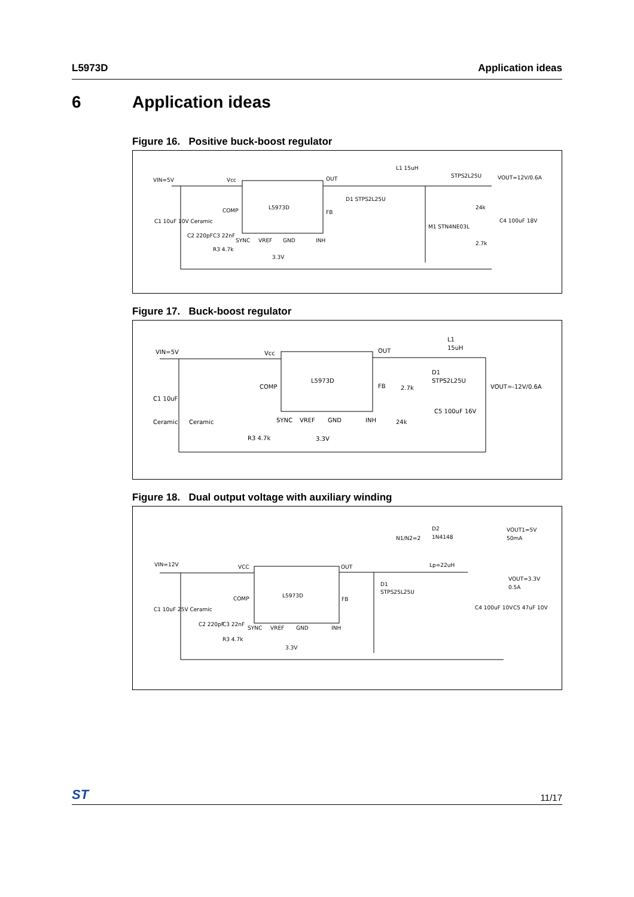L5973D Application ideas
6 Application ideas
Figure 16. Positive buck-boost regulator
VIN=5V
Vcc
L5973D
OUT
L1 15uH
STPS2L25U
VOUT=12V/0.6A
COMP
D1 STPS2L25U
FB
M1 STN4NE03L
24k
2.7k
C4 100uF 18V
C1 10uF 10V Ceramic
C2 220pF
C3 22nF
R3 4.7k
SYNC
VREF
GND
INH
3.3V
Figure 17. Buck-boost regulator
VIN=5V
Vcc
L5973D
OUT
L1
15uH
D1
STPS2L25U
VOUT=-12V/0.6A
COMP
FB
2.7k
C1 10uF
Ceramic
Ceramic
SYNC
VREF
GND
INH
24k
C5 100uF 16V
3.3V
R3 4.7k
Figure 18. Dual output voltage with auxiliary winding
VIN=12V
VCC
L5973D
OUT
D2
1N4148
N1/N2=2
VOUT1=5V
50mA
Lp=22uH
VOUT=3.3V
0.5A
D1
STPS25L25U
COMP
FB
C1 10uF 25V Ceramic
C2 220pF
C3 22nF
R3 4.7k
SYNC
VREF
GND
INH
3.3V
C4 100uF 10V
C5 47uF 10V
ST 11/17